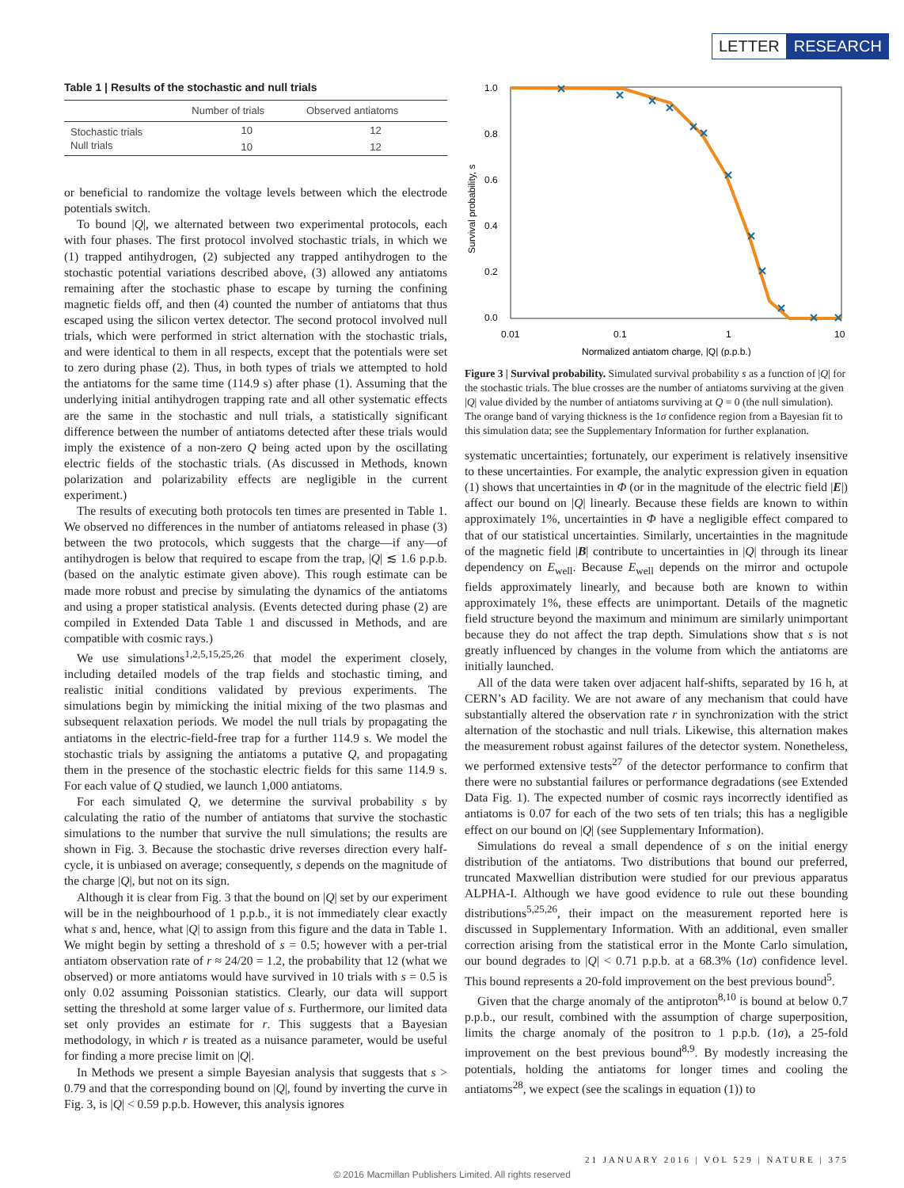LETTER RESEARCH
Table 1 | Results of the stochastic and null trials
| | Number of trials | Observed antiatoms |
| --- | --- | --- |
| Stochastic trials | 10 | 12 |
| Null trials | 10 | 12 |
or beneficial to randomize the voltage levels between which the electrode potentials switch.
To bound |Q|, we alternated between two experimental protocols, each with four phases. The first protocol involved stochastic trials, in which we (1) trapped antihydrogen, (2) subjected any trapped antihydrogen to the stochastic potential variations described above, (3) allowed any antiatoms remaining after the stochastic phase to escape by turning the confining magnetic fields off, and then (4) counted the number of antiatoms that thus escaped using the silicon vertex detector. The second protocol involved null trials, which were performed in strict alternation with the stochastic trials, and were identical to them in all respects, except that the potentials were set to zero during phase (2). Thus, in both types of trials we attempted to hold the antiatoms for the same time (114.9 s) after phase (1). Assuming that the underlying initial antihydrogen trapping rate and all other systematic effects are the same in the stochastic and null trials, a statistically significant difference between the number of antiatoms detected after these trials would imply the existence of a non-zero Q being acted upon by the oscillating electric fields of the stochastic trials. (As discussed in Methods, known polarization and polarizability effects are negligible in the current experiment.)
The results of executing both protocols ten times are presented in Table 1. We observed no differences in the number of antiatoms released in phase (3) between the two protocols, which suggests that the charge—if any—of antihydrogen is below that required to escape from the trap, |Q| ≲ 1.6 p.p.b. (based on the analytic estimate given above). This rough estimate can be made more robust and precise by simulating the dynamics of the antiatoms and using a proper statistical analysis. (Events detected during phase (2) are compiled in Extended Data Table 1 and discussed in Methods, and are compatible with cosmic rays.)
We use simulations<sup>1,2,5,15,25,26</sup> that model the experiment closely, including detailed models of the trap fields and stochastic timing, and realistic initial conditions validated by previous experiments. The simulations begin by mimicking the initial mixing of the two plasmas and subsequent relaxation periods. We model the null trials by propagating the antiatoms in the electric-field-free trap for a further 114.9 s. We model the stochastic trials by assigning the antiatoms a putative Q, and propagating them in the presence of the stochastic electric fields for this same 114.9 s. For each value of Q studied, we launch 1,000 antiatoms.
For each simulated Q, we determine the survival probability s by calculating the ratio of the number of antiatoms that survive the stochastic simulations to the number that survive the null simulations; the results are shown in Fig. 3. Because the stochastic drive reverses direction every half-cycle, it is unbiased on average; consequently, s depends on the magnitude of the charge |Q|, but not on its sign.
Although it is clear from Fig. 3 that the bound on |Q| set by our experiment will be in the neighbourhood of 1 p.p.b., it is not immediately clear exactly what s and, hence, what |Q| to assign from this figure and the data in Table 1. We might begin by setting a threshold of s = 0.5; however with a per-trial antiatom observation rate of r ≈ 24/20 = 1.2, the probability that 12 (what we observed) or more antiatoms would have survived in 10 trials with s = 0.5 is only 0.02 assuming Poissonian statistics. Clearly, our data will support setting the threshold at some larger value of s. Furthermore, our limited data set only provides an estimate for r. This suggests that a Bayesian methodology, in which r is treated as a nuisance parameter, would be useful for finding a more precise limit on |Q|.
In Methods we present a simple Bayesian analysis that suggests that s > 0.79 and that the corresponding bound on |Q|, found by inverting the curve in Fig. 3, is |Q| < 0.59 p.p.b. However, this analysis ignores
1.0
0.8
0.6
0.4
0.2
0.0
0.01
0.1
1
10
Normalized antiatom charge, |Q| (p.p.b.)
Survival probability, s
Figure 3 | Survival probability. Simulated survival probability s as a function of |Q| for the stochastic trials. The blue crosses are the number of antiatoms surviving at the given |Q| value divided by the number of antiatoms surviving at Q = 0 (the null simulation). The orange band of varying thickness is the 1σ confidence region from a Bayesian fit to this simulation data; see the Supplementary Information for further explanation.
systematic uncertainties; fortunately, our experiment is relatively insensitive to these uncertainties. For example, the analytic expression given in equation (1) shows that uncertainties in Φ (or in the magnitude of the electric field |E|) affect our bound on |Q| linearly. Because these fields are known to within approximately 1%, uncertainties in Φ have a negligible effect compared to that of our statistical uncertainties. Similarly, uncertainties in the magnitude of the magnetic field |B| contribute to uncertainties in |Q| through its linear dependency on E<sub>well</sub>. Because E<sub>well</sub> depends on the mirror and octupole fields approximately linearly, and because both are known to within approximately 1%, these effects are unimportant. Details of the magnetic field structure beyond the maximum and minimum are similarly unimportant because they do not affect the trap depth. Simulations show that s is not greatly influenced by changes in the volume from which the antiatoms are initially launched.
All of the data were taken over adjacent half-shifts, separated by 16 h, at CERN’s AD facility. We are not aware of any mechanism that could have substantially altered the observation rate r in synchronization with the strict alternation of the stochastic and null trials. Likewise, this alternation makes the measurement robust against failures of the detector system. Nonetheless, we performed extensive tests<sup>27</sup> of the detector performance to confirm that there were no substantial failures or performance degradations (see Extended Data Fig. 1). The expected number of cosmic rays incorrectly identified as antiatoms is 0.07 for each of the two sets of ten trials; this has a negligible effect on our bound on |Q| (see Supplementary Information).
Simulations do reveal a small dependence of s on the initial energy distribution of the antiatoms. Two distributions that bound our preferred, truncated Maxwellian distribution were studied for our previous apparatus ALPHA-I. Although we have good evidence to rule out these bounding distributions<sup>5,25,26</sup>, their impact on the measurement reported here is discussed in Supplementary Information. With an additional, even smaller correction arising from the statistical error in the Monte Carlo simulation, our bound degrades to |Q| < 0.71 p.p.b. at a 68.3% (1σ) confidence level. This bound represents a 20-fold improvement on the best previous bound<sup>5</sup>.
Given that the charge anomaly of the antiproton<sup>8,10</sup> is bound at below 0.7 p.p.b., our result, combined with the assumption of charge superposition, limits the charge anomaly of the positron to 1 p.p.b. (1σ), a 25-fold improvement on the best previous bound<sup>8,9</sup>. By modestly increasing the potentials, holding the antiatoms for longer times and cooling the antiatoms<sup>28</sup>, we expect (see the scalings in equation (1)) to
21 JANUARY 2016 | VOL 529 | NATURE | 375
© 2016 Macmillan Publishers Limited. All rights reserved